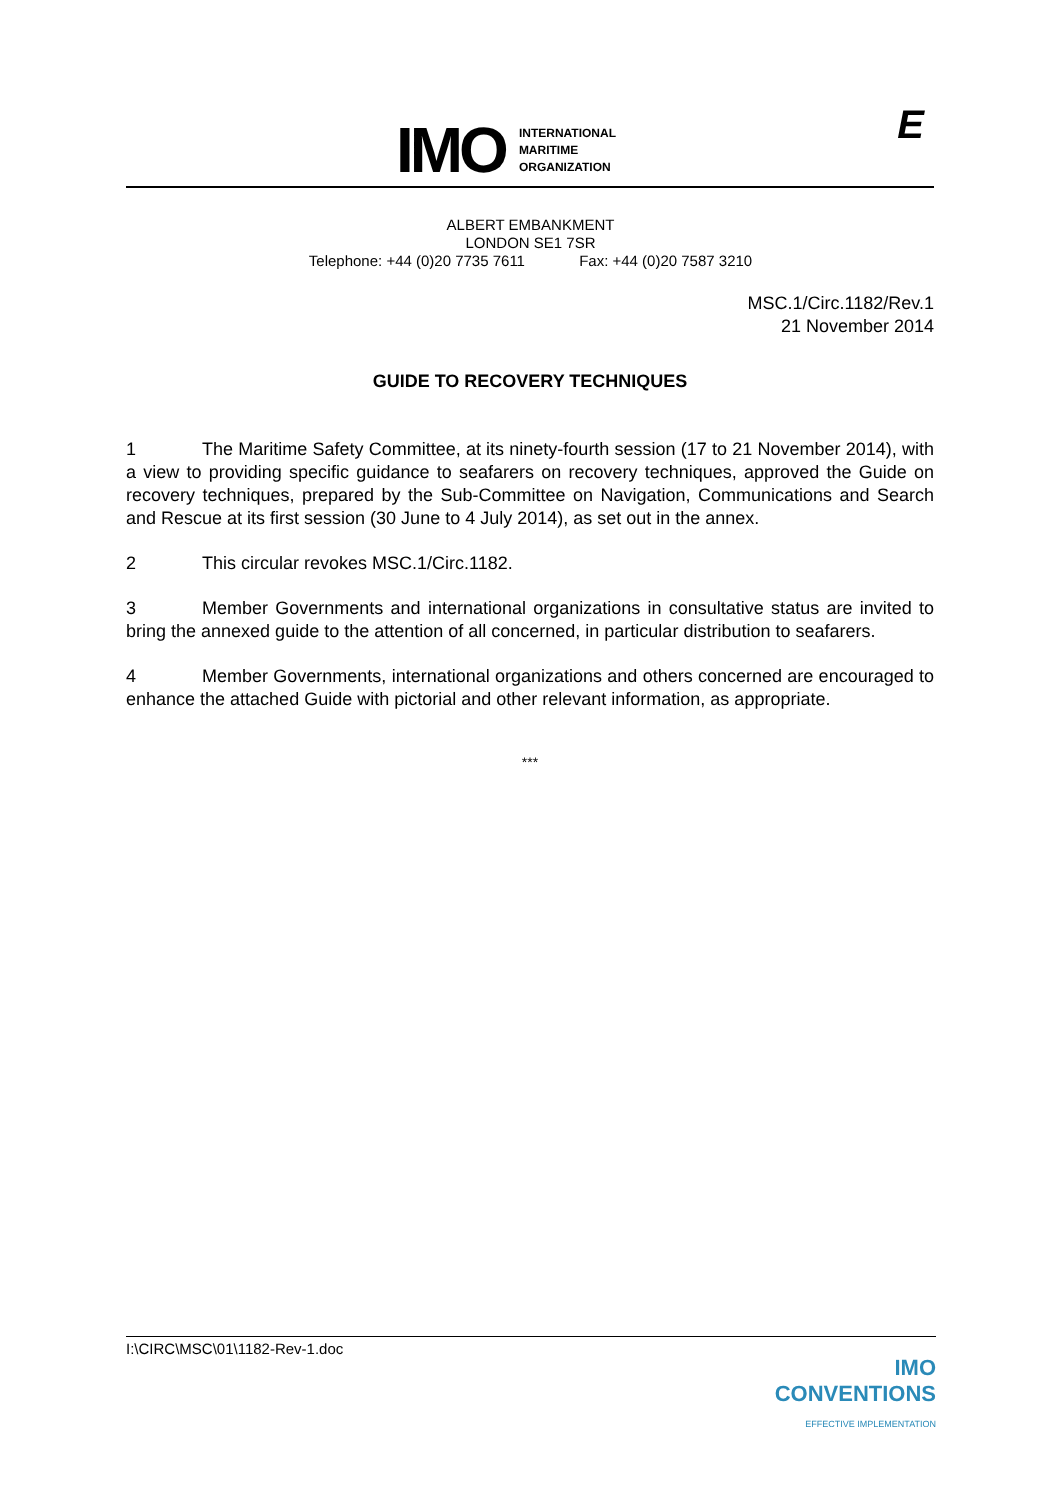IMO
INTERNATIONAL
MARITIME
ORGANIZATION
E
ALBERT EMBANKMENT
LONDON SE1 7SR
Telephone: +44 (0)20 7735 7611 Fax: +44 (0)20 7587 3210
MSC.1/Circ.1182/Rev.1
21 November 2014
GUIDE TO RECOVERY TECHNIQUES
1 The Maritime Safety Committee, at its ninety-fourth session (17 to 21 November 2014), with a view to providing specific guidance to seafarers on recovery techniques, approved the Guide on recovery techniques, prepared by the Sub-Committee on Navigation, Communications and Search and Rescue at its first session (30 June to 4 July 2014), as set out in the annex.
2 This circular revokes MSC.1/Circ.1182.
3 Member Governments and international organizations in consultative status are invited to bring the annexed guide to the attention of all concerned, in particular distribution to seafarers.
4 Member Governments, international organizations and others concerned are encouraged to enhance the attached Guide with pictorial and other relevant information, as appropriate.
***
I:\CIRC\MSC\01\1182-Rev-1.doc
IMO
CONVENTIONS
EFFECTIVE IMPLEMENTATION